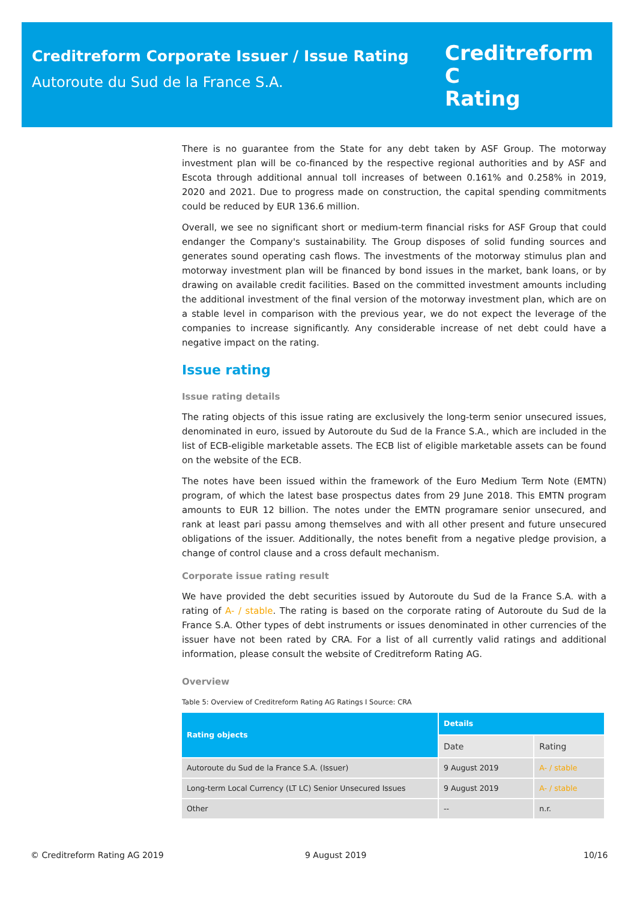Creditreform Corporate Issuer / Issue Rating
Autoroute du Sud de la France S.A.
Creditreform C
Rating
There is no guarantee from the State for any debt taken by ASF Group. The motorway investment plan will be co-financed by the respective regional authorities and by ASF and Escota through additional annual toll increases of between 0.161% and 0.258% in 2019, 2020 and 2021. Due to progress made on construction, the capital spending commitments could be reduced by EUR 136.6 million.
Overall, we see no significant short or medium-term financial risks for ASF Group that could endanger the Company's sustainability. The Group disposes of solid funding sources and generates sound operating cash flows. The investments of the motorway stimulus plan and motorway investment plan will be financed by bond issues in the market, bank loans, or by drawing on available credit facilities. Based on the committed investment amounts including the additional investment of the final version of the motorway investment plan, which are on a stable level in comparison with the previous year, we do not expect the leverage of the companies to increase significantly. Any considerable increase of net debt could have a negative impact on the rating.
Issue rating
Issue rating details
The rating objects of this issue rating are exclusively the long-term senior unsecured issues, denominated in euro, issued by Autoroute du Sud de la France S.A., which are included in the list of ECB-eligible marketable assets. The ECB list of eligible marketable assets can be found on the website of the ECB.
The notes have been issued within the framework of the Euro Medium Term Note (EMTN) program, of which the latest base prospectus dates from 29 June 2018. This EMTN program amounts to EUR 12 billion. The notes under the EMTN programare senior unsecured, and rank at least pari passu among themselves and with all other present and future unsecured obligations of the issuer. Additionally, the notes benefit from a negative pledge provision, a change of control clause and a cross default mechanism.
Corporate issue rating result
We have provided the debt securities issued by Autoroute du Sud de la France S.A. with a rating of A- / stable. The rating is based on the corporate rating of Autoroute du Sud de la France S.A. Other types of debt instruments or issues denominated in other currencies of the issuer have not been rated by CRA. For a list of all currently valid ratings and additional information, please consult the website of Creditreform Rating AG.
Overview
Table 5: Overview of Creditreform Rating AG Ratings I Source: CRA
| Rating objects | Details | |
| --- | --- | --- |
| | Date | Rating |
| Autoroute du Sud de la France S.A. (Issuer) | 9 August 2019 | A- / stable |
| Long-term Local Currency (LT LC) Senior Unsecured Issues | 9 August 2019 | A- / stable |
| Other | -- | n.r. |
© Creditreform Rating AG 2019 9 August 2019 10/16